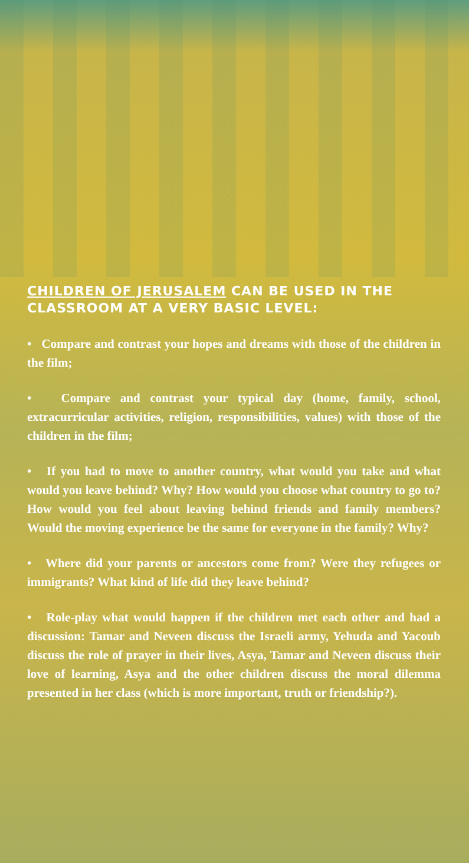CHILDREN OF JERUSALEM CAN BE USED IN THE CLASSROOM AT A VERY BASIC LEVEL:
• Compare and contrast your hopes and dreams with those of the children in the film;
• Compare and contrast your typical day (home, family, school, extracurricular activities, religion, responsibilities, values) with those of the children in the film;
• If you had to move to another country, what would you take and what would you leave behind? Why? How would you choose what country to go to? How would you feel about leaving behind friends and family members? Would the moving experience be the same for everyone in the family? Why?
• Where did your parents or ancestors come from? Were they refugees or immigrants? What kind of life did they leave behind?
• Role-play what would happen if the children met each other and had a discussion: Tamar and Neveen discuss the Israeli army, Yehuda and Yacoub discuss the role of prayer in their lives, Asya, Tamar and Neveen discuss their love of learning, Asya and the other children discuss the moral dilemma presented in her class (which is more important, truth or friendship?).